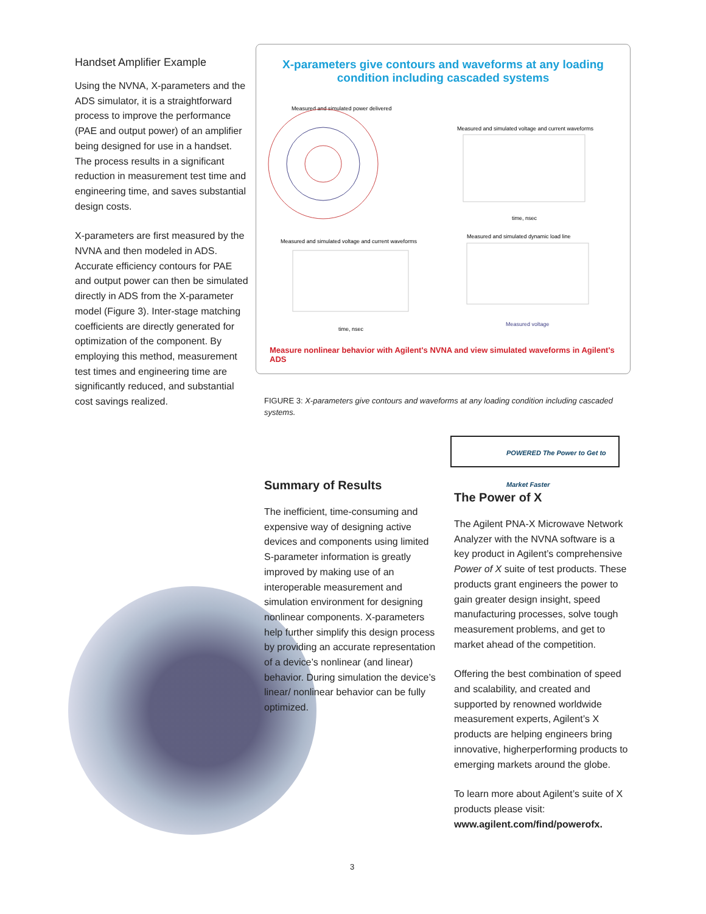Handset Amplifier Example
Using the NVNA, X-parameters and the ADS simulator, it is a straightforward process to improve the performance (PAE and output power) of an amplifier being designed for use in a handset. The process results in a significant reduction in measurement test time and engineering time, and saves substantial design costs.
X-parameters are first measured by the NVNA and then modeled in ADS. Accurate efficiency contours for PAE and output power can then be simulated directly in ADS from the X-parameter model (Figure 3). Inter-stage matching coefficients are directly generated for optimization of the component. By employing this method, measurement test times and engineering time are significantly reduced, and substantial cost savings realized.
X-parameters give contours and waveforms at any loading condition including cascaded systems
Measured and simulated power delivered
Measured and simulated voltage and current waveforms
time, nsec
Measured and simulated voltage and current waveforms
time, nsec
Measured and simulated dynamic load line
Measured voltage
Measure nonlinear behavior with Agilent's NVNA and view simulated waveforms in Agilent's ADS
FIGURE 3: X-parameters give contours and waveforms at any loading condition including cascaded systems.
POWERED The Power to Get to Market Faster
Summary of Results
The inefficient, time-consuming and expensive way of designing active devices and components using limited S-parameter information is greatly improved by making use of an interoperable measurement and simulation environment for designing nonlinear components. X-parameters help further simplify this design process by providing an accurate representation of a device’s nonlinear (and linear) behavior. During simulation the device’s linear/ nonlinear behavior can be fully optimized.
The Power of X
The Agilent PNA-X Microwave Network Analyzer with the NVNA software is a key product in Agilent’s comprehensive Power of X suite of test products. These products grant engineers the power to gain greater design insight, speed manufacturing processes, solve tough measurement problems, and get to market ahead of the competition.
Offering the best combination of speed and scalability, and created and supported by renowned worldwide measurement experts, Agilent’s X products are helping engineers bring innovative, higherper­forming products to emerging markets around the globe.
To learn more about Agilent’s suite of X products please visit:
www.agilent.com/find/powerofx.
3